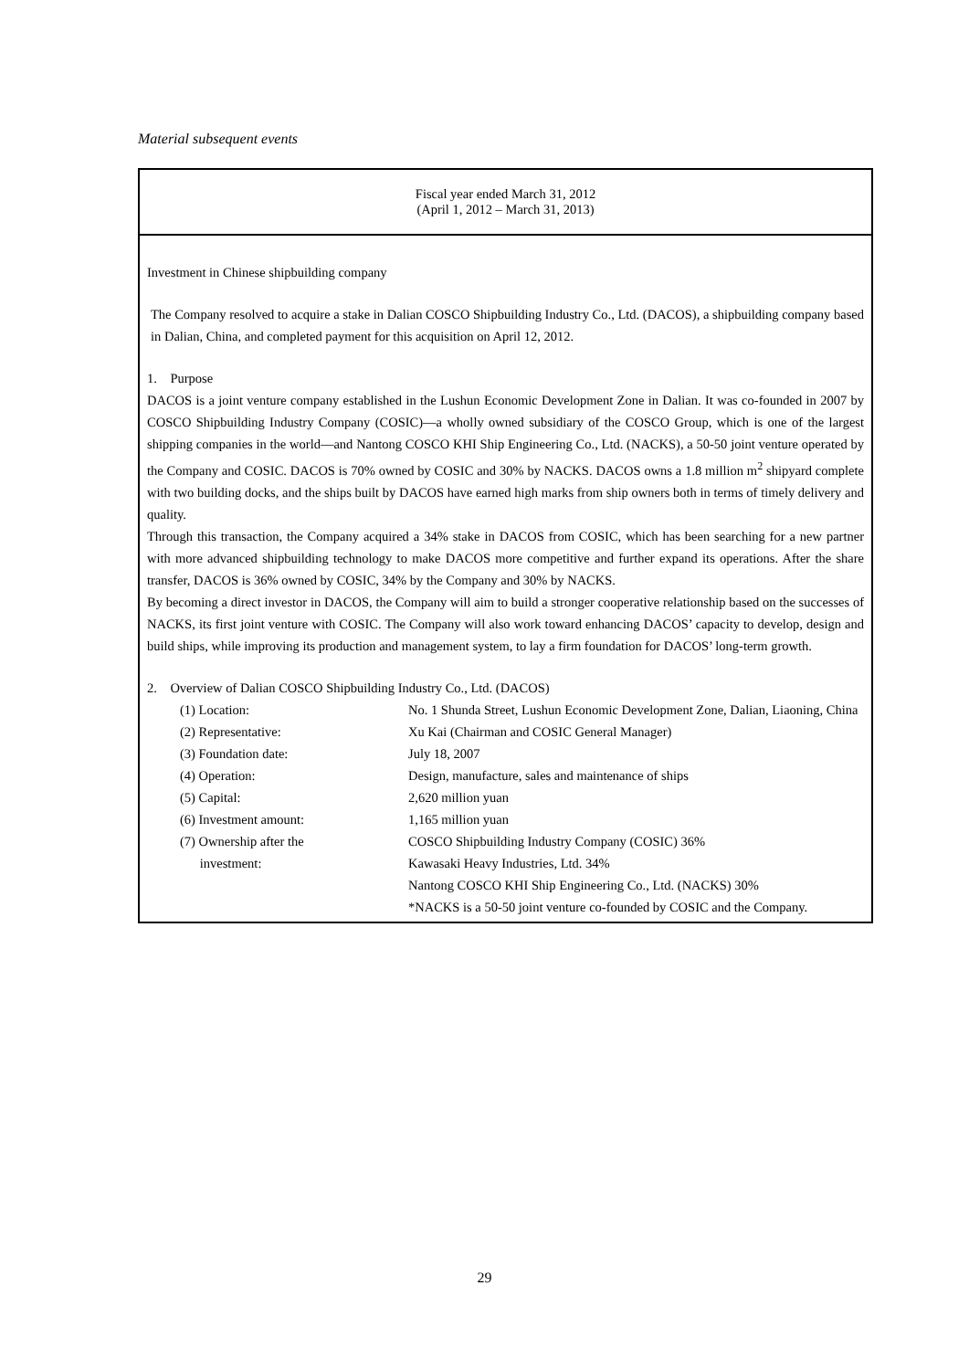Material subsequent events
Fiscal year ended March 31, 2012
(April 1, 2012 – March 31, 2013)
Investment in Chinese shipbuilding company
The Company resolved to acquire a stake in Dalian COSCO Shipbuilding Industry Co., Ltd. (DACOS), a shipbuilding company based in Dalian, China, and completed payment for this acquisition on April 12, 2012.
1. Purpose
DACOS is a joint venture company established in the Lushun Economic Development Zone in Dalian. It was co-founded in 2007 by COSCO Shipbuilding Industry Company (COSIC)—a wholly owned subsidiary of the COSCO Group, which is one of the largest shipping companies in the world—and Nantong COSCO KHI Ship Engineering Co., Ltd. (NACKS), a 50-50 joint venture operated by the Company and COSIC. DACOS is 70% owned by COSIC and 30% by NACKS. DACOS owns a 1.8 million m<sup>2</sup> shipyard complete with two building docks, and the ships built by DACOS have earned high marks from ship owners both in terms of timely delivery and quality.
Through this transaction, the Company acquired a 34% stake in DACOS from COSIC, which has been searching for a new partner with more advanced shipbuilding technology to make DACOS more competitive and further expand its operations. After the share transfer, DACOS is 36% owned by COSIC, 34% by the Company and 30% by NACKS.
By becoming a direct investor in DACOS, the Company will aim to build a stronger cooperative relationship based on the successes of NACKS, its first joint venture with COSIC. The Company will also work toward enhancing DACOS’ capacity to develop, design and build ships, while improving its production and management system, to lay a firm foundation for DACOS’ long-term growth.
2. Overview of Dalian COSCO Shipbuilding Industry Co., Ltd. (DACOS)
| (1) Location: | No. 1 Shunda Street, Lushun Economic Development Zone, Dalian, Liaoning, China |
| (2) Representative: | Xu Kai (Chairman and COSIC General Manager) |
| (3) Foundation date: | July 18, 2007 |
| (4) Operation: | Design, manufacture, sales and maintenance of ships |
| (5) Capital: | 2,620 million yuan |
| (6) Investment amount: | 1,165 million yuan |
| (7) Ownership after the investment: | COSCO Shipbuilding Industry Company (COSIC) 36% Kawasaki Heavy Industries, Ltd. 34% Nantong COSCO KHI Ship Engineering Co., Ltd. (NACKS) 30% *NACKS is a 50-50 joint venture co-founded by COSIC and the Company. |
29